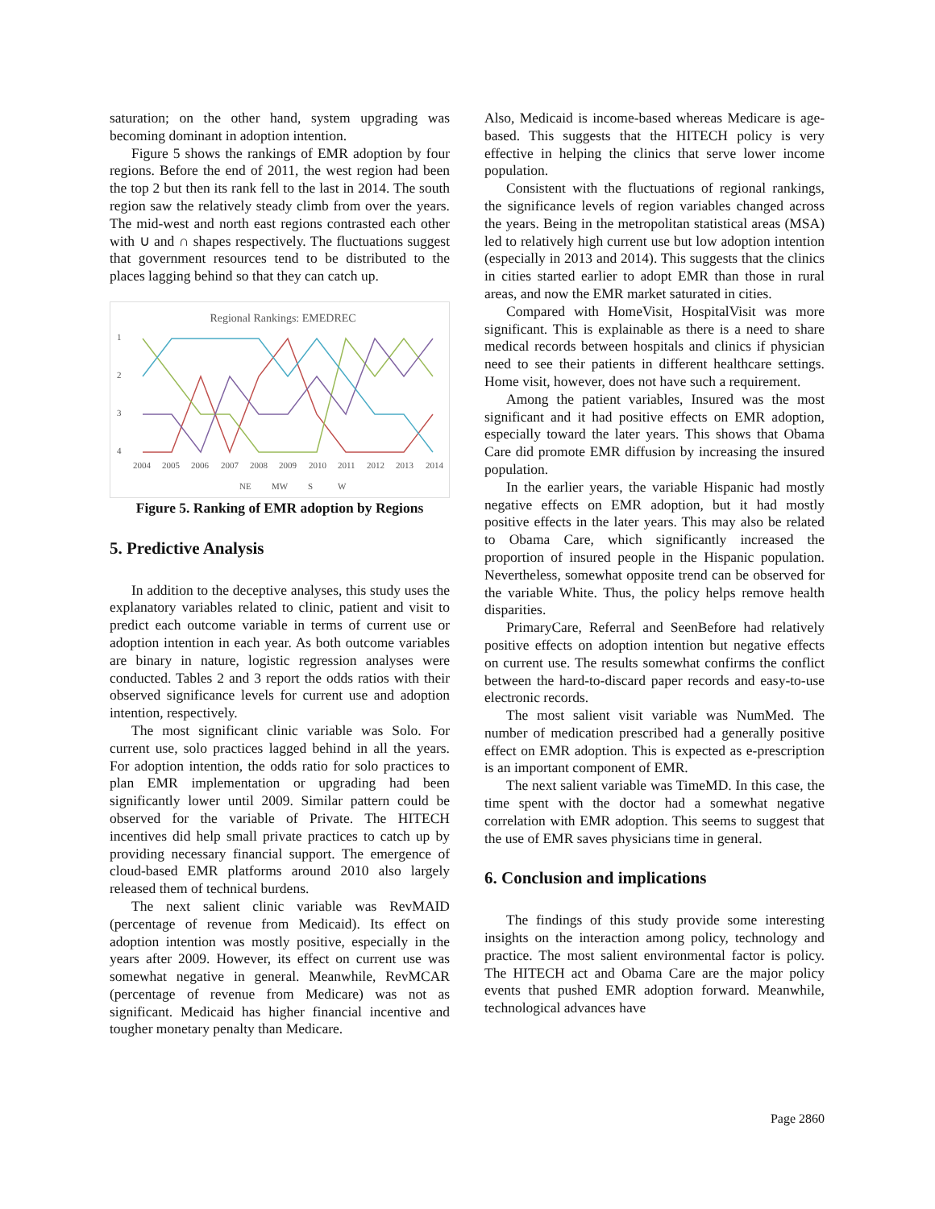saturation; on the other hand, system upgrading was becoming dominant in adoption intention.
Figure 5 shows the rankings of EMR adoption by four regions. Before the end of 2011, the west region had been the top 2 but then its rank fell to the last in 2014. The south region saw the relatively steady climb from over the years. The mid-west and north east regions contrasted each other with ∪ and ∩ shapes respectively. The fluctuations suggest that government resources tend to be distributed to the places lagging behind so that they can catch up.
Regional Rankings: EMEDREC
1
2
3
4
2004
2005
2006
2007
2008
2009
2010
2011
2012
2013
2014
NE
MW
S
W
Figure 5. Ranking of EMR adoption by Regions
5. Predictive Analysis
In addition to the deceptive analyses, this study uses the explanatory variables related to clinic, patient and visit to predict each outcome variable in terms of current use or adoption intention in each year. As both outcome variables are binary in nature, logistic regression analyses were conducted. Tables 2 and 3 report the odds ratios with their observed significance levels for current use and adoption intention, respectively.
The most significant clinic variable was Solo. For current use, solo practices lagged behind in all the years. For adoption intention, the odds ratio for solo practices to plan EMR implementation or upgrading had been significantly lower until 2009. Similar pattern could be observed for the variable of Private. The HITECH incentives did help small private practices to catch up by providing necessary financial support. The emergence of cloud-based EMR platforms around 2010 also largely released them of technical burdens.
The next salient clinic variable was RevMAID (percentage of revenue from Medicaid). Its effect on adoption intention was mostly positive, especially in the years after 2009. However, its effect on current use was somewhat negative in general. Meanwhile, RevMCAR (percentage of revenue from Medicare) was not as significant. Medicaid has higher financial incentive and tougher monetary penalty than Medicare.
Also, Medicaid is income-based whereas Medicare is age-based. This suggests that the HITECH policy is very effective in helping the clinics that serve lower income population.
Consistent with the fluctuations of regional rankings, the significance levels of region variables changed across the years. Being in the metropolitan statistical areas (MSA) led to relatively high current use but low adoption intention (especially in 2013 and 2014). This suggests that the clinics in cities started earlier to adopt EMR than those in rural areas, and now the EMR market saturated in cities.
Compared with HomeVisit, HospitalVisit was more significant. This is explainable as there is a need to share medical records between hospitals and clinics if physician need to see their patients in different healthcare settings. Home visit, however, does not have such a requirement.
Among the patient variables, Insured was the most significant and it had positive effects on EMR adoption, especially toward the later years. This shows that Obama Care did promote EMR diffusion by increasing the insured population.
In the earlier years, the variable Hispanic had mostly negative effects on EMR adoption, but it had mostly positive effects in the later years. This may also be related to Obama Care, which significantly increased the proportion of insured people in the Hispanic population. Nevertheless, somewhat opposite trend can be observed for the variable White. Thus, the policy helps remove health disparities.
PrimaryCare, Referral and SeenBefore had relatively positive effects on adoption intention but negative effects on current use. The results somewhat confirms the conflict between the hard-to-discard paper records and easy-to-use electronic records.
The most salient visit variable was NumMed. The number of medication prescribed had a generally positive effect on EMR adoption. This is expected as e-prescription is an important component of EMR.
The next salient variable was TimeMD. In this case, the time spent with the doctor had a somewhat negative correlation with EMR adoption. This seems to suggest that the use of EMR saves physicians time in general.
6. Conclusion and implications
The findings of this study provide some interesting insights on the interaction among policy, technology and practice. The most salient environmental factor is policy. The HITECH act and Obama Care are the major policy events that pushed EMR adoption forward. Meanwhile, technological advances have
Page 2860